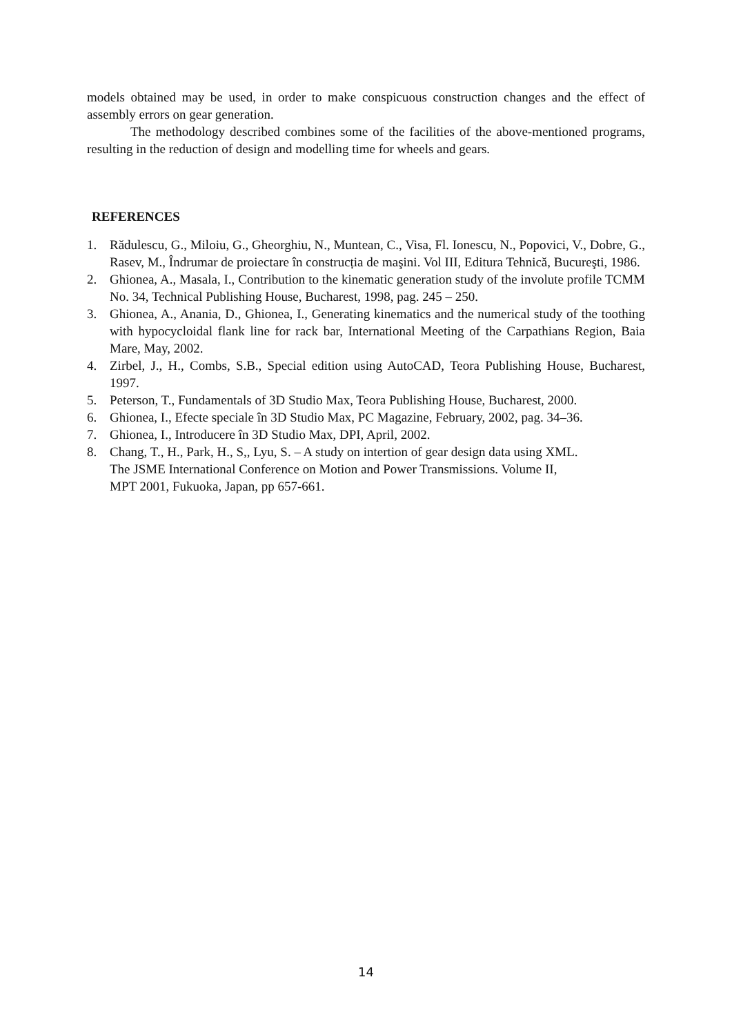models obtained may be used, in order to make conspicuous construction changes and the effect of assembly errors on gear generation.
The methodology described combines some of the facilities of the above-mentioned programs, resulting in the reduction of design and modelling time for wheels and gears.
REFERENCES
1. Rădulescu, G., Miloiu, G., Gheorghiu, N., Muntean, C., Visa, Fl. Ionescu, N., Popovici, V., Dobre, G., Rasev, M., Îndrumar de proiectare în construcția de maşini. Vol III, Editura Tehnică, Bucureşti, 1986.
2. Ghionea, A., Masala, I., Contribution to the kinematic generation study of the involute profile TCMM No. 34, Technical Publishing House, Bucharest, 1998, pag. 245 – 250.
3. Ghionea, A., Anania, D., Ghionea, I., Generating kinematics and the numerical study of the toothing with hypocycloidal flank line for rack bar, International Meeting of the Carpathians Region, Baia Mare, May, 2002.
4. Zirbel, J., H., Combs, S.B., Special edition using AutoCAD, Teora Publishing House, Bucharest, 1997.
5. Peterson, T., Fundamentals of 3D Studio Max, Teora Publishing House, Bucharest, 2000.
6. Ghionea, I., Efecte speciale în 3D Studio Max, PC Magazine, February, 2002, pag. 34–36.
7. Ghionea, I., Introducere în 3D Studio Max, DPI, April, 2002.
8. Chang, T., H., Park, H., S,, Lyu, S. – A study on intertion of gear design data using XML.
The JSME International Conference on Motion and Power Transmissions. Volume II,
MPT 2001, Fukuoka, Japan, pp 657-661.
14